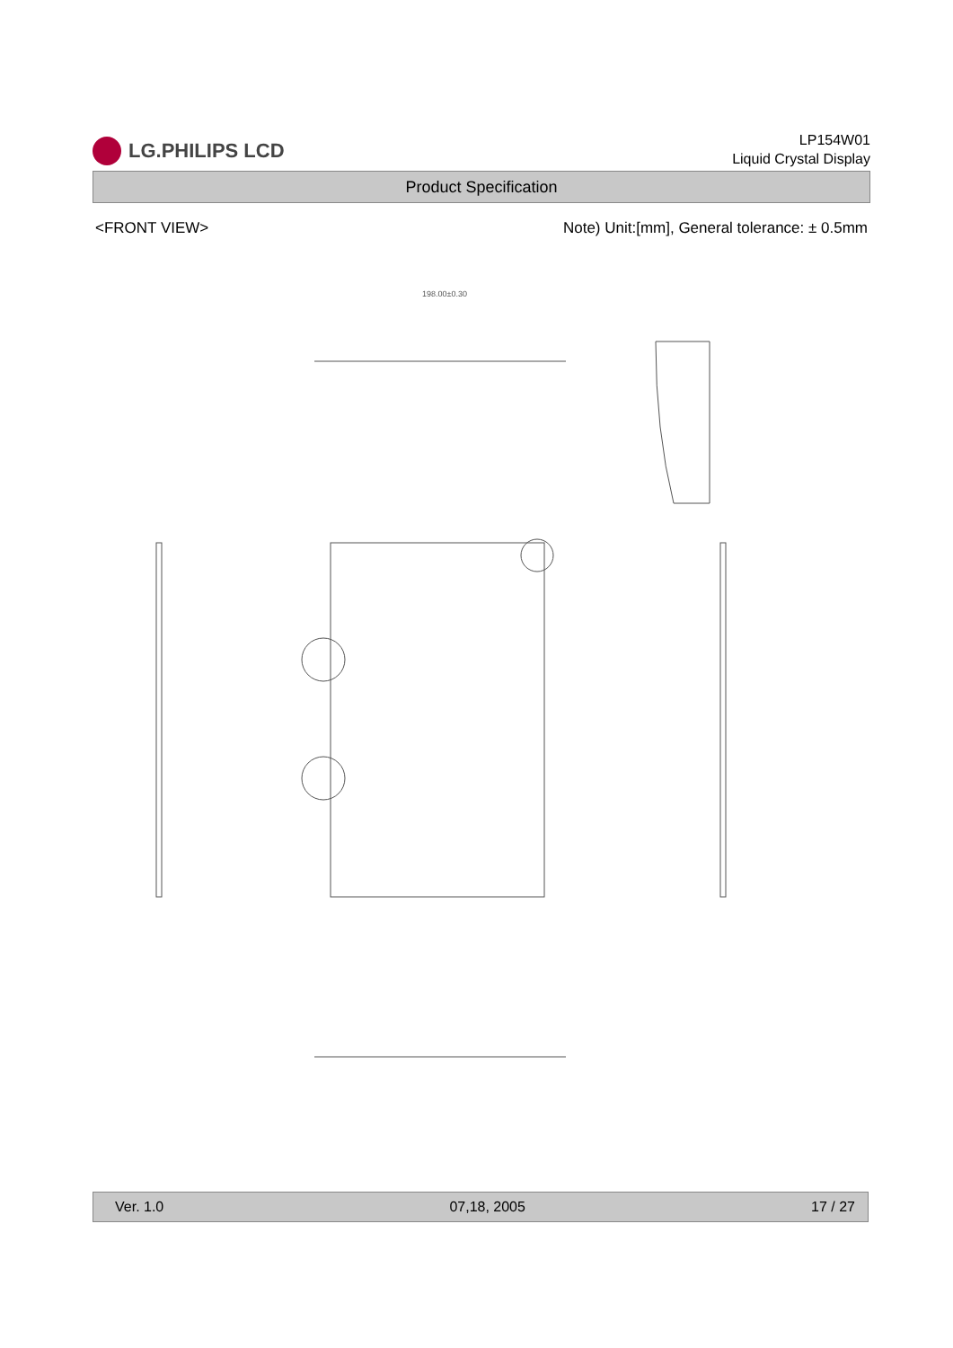LG.PHILIPS LCD
LP154W01
Liquid Crystal Display
Product Specification
<FRONT VIEW> Note) Unit:[mm], General tolerance: ± 0.5mm
198.00±0.30
Ver. 1.0 07,18, 2005 17 / 27